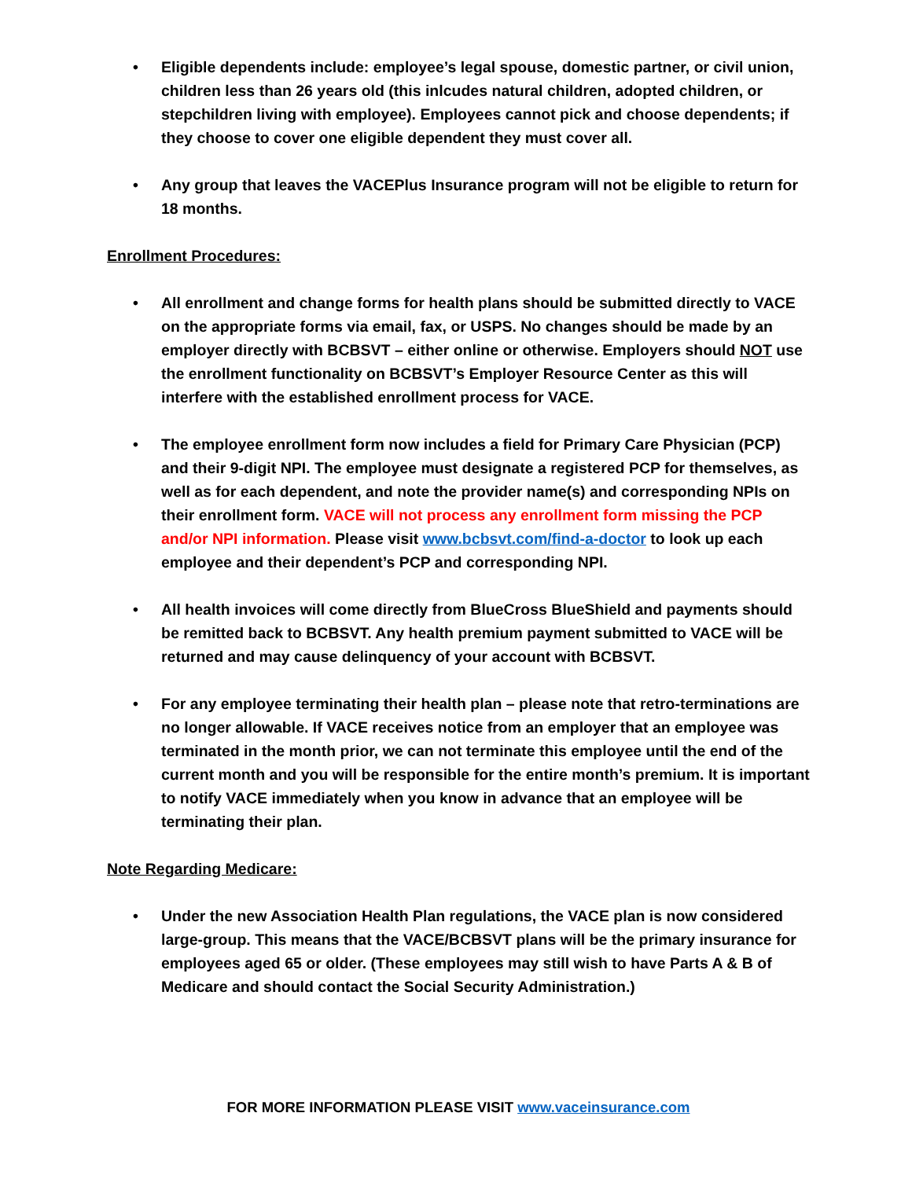• Eligible dependents include: employee’s legal spouse, domestic partner, or civil union, children less than 26 years old (this inlcudes natural children, adopted children, or stepchildren living with employee). Employees cannot pick and choose dependents; if they choose to cover one eligible dependent they must cover all.
• Any group that leaves the VACEPlus Insurance program will not be eligible to return for 18 months.
Enrollment Procedures:
• All enrollment and change forms for health plans should be submitted directly to VACE on the appropriate forms via email, fax, or USPS. No changes should be made by an employer directly with BCBSVT – either online or otherwise. Employers should NOT use the enrollment functionality on BCBSVT’s Employer Resource Center as this will interfere with the established enrollment process for VACE.
• The employee enrollment form now includes a field for Primary Care Physician (PCP) and their 9-digit NPI. The employee must designate a registered PCP for themselves, as well as for each dependent, and note the provider name(s) and corresponding NPIs on their enrollment form. VACE will not process any enrollment form missing the PCP and/or NPI information. Please visit www.bcbsvt.com/find-a-doctor to look up each employee and their dependent’s PCP and corresponding NPI.
• All health invoices will come directly from BlueCross BlueShield and payments should be remitted back to BCBSVT. Any health premium payment submitted to VACE will be returned and may cause delinquency of your account with BCBSVT.
• For any employee terminating their health plan – please note that retro-terminations are no longer allowable. If VACE receives notice from an employer that an employee was terminated in the month prior, we can not terminate this employee until the end of the current month and you will be responsible for the entire month’s premium. It is important to notify VACE immediately when you know in advance that an employee will be terminating their plan.
Note Regarding Medicare:
• Under the new Association Health Plan regulations, the VACE plan is now considered large-group. This means that the VACE/BCBSVT plans will be the primary insurance for employees aged 65 or older. (These employees may still wish to have Parts A & B of Medicare and should contact the Social Security Administration.)
FOR MORE INFORMATION PLEASE VISIT www.vaceinsurance.com